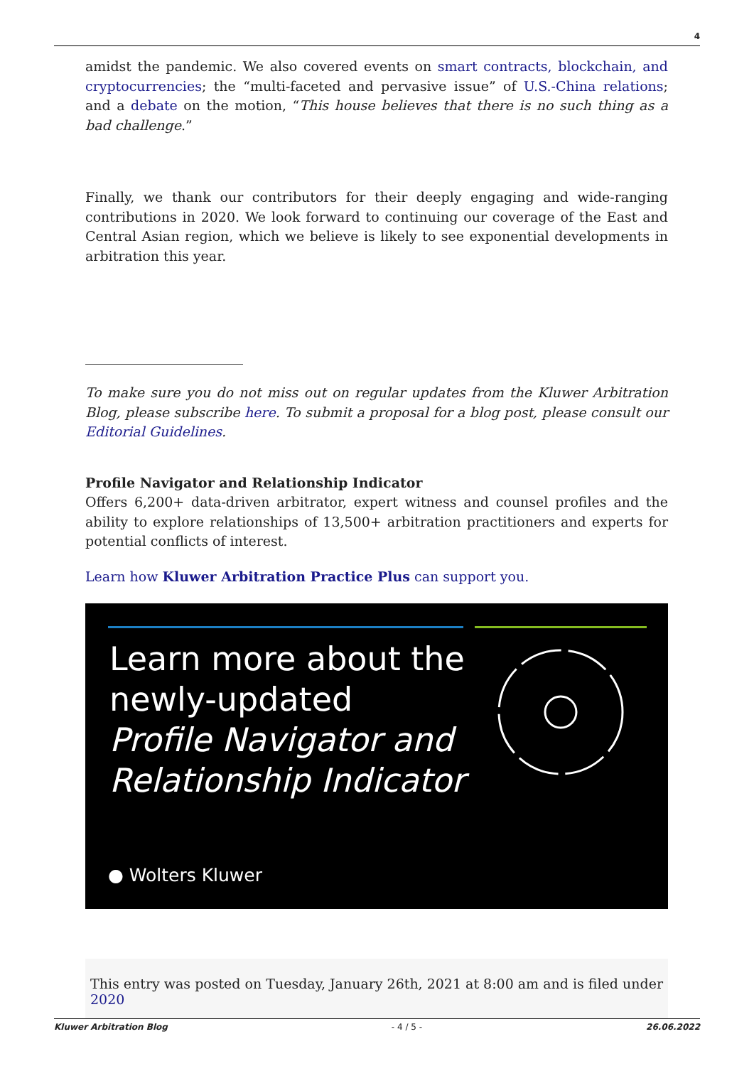4
amidst the pandemic. We also covered events on smart contracts, blockchain, and cryptocurrencies; the “multi-faceted and pervasive issue” of U.S.-China relations; and a debate on the motion, “This house believes that there is no such thing as a bad challenge.”
Finally, we thank our contributors for their deeply engaging and wide-ranging contributions in 2020. We look forward to continuing our coverage of the East and Central Asian region, which we believe is likely to see exponential developments in arbitration this year.
To make sure you do not miss out on regular updates from the Kluwer Arbitration Blog, please subscribe here. To submit a proposal for a blog post, please consult our Editorial Guidelines.
Profile Navigator and Relationship Indicator
Offers 6,200+ data-driven arbitrator, expert witness and counsel profiles and the ability to explore relationships of 13,500+ arbitration practitioners and experts for potential conflicts of interest.
Learn how Kluwer Arbitration Practice Plus can support you.
Learn more about the
newly-updated
Profile Navigator and
Relationship Indicator
● Wolters Kluwer
This entry was posted on Tuesday, January 26th, 2021 at 8:00 am and is filed under 2020
Kluwer Arbitration Blog - 4 / 5 - 26.06.2022